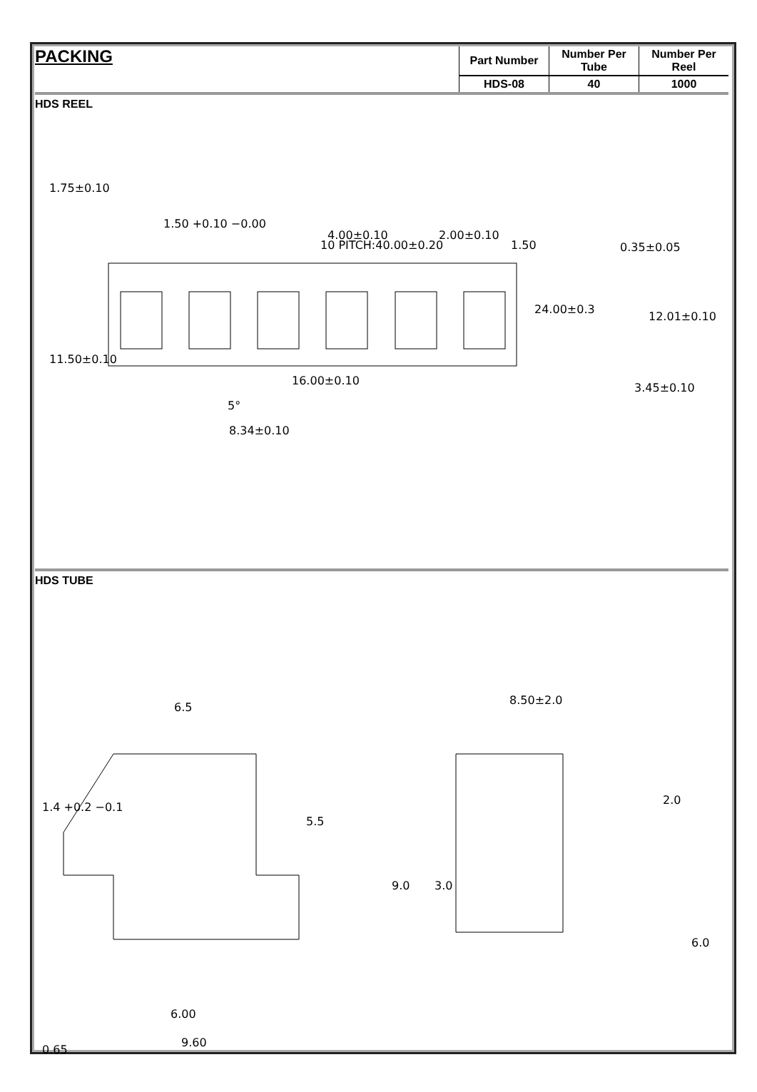PACKING
| Part Number | Number Per Tube | Number Per Reel |
| --- | --- | --- |
| HDS-08 | 40 | 1000 |
HDS REEL
1.50 +0.10 −0.00
4.00±0.10
10 PITCH:40.00±0.20
2.00±0.10
1.50
0.35±0.05
16.00±0.10
3.45±0.10
5°
8.34±0.10
1.75±0.10
11.50±0.10
24.00±0.3
12.01±0.10
HDS TUBE
6.5
6.00
9.60
5.5
1.4 +0.2 −0.1
0.65
8.50±2.0
9.0
3.0
2.0
6.0